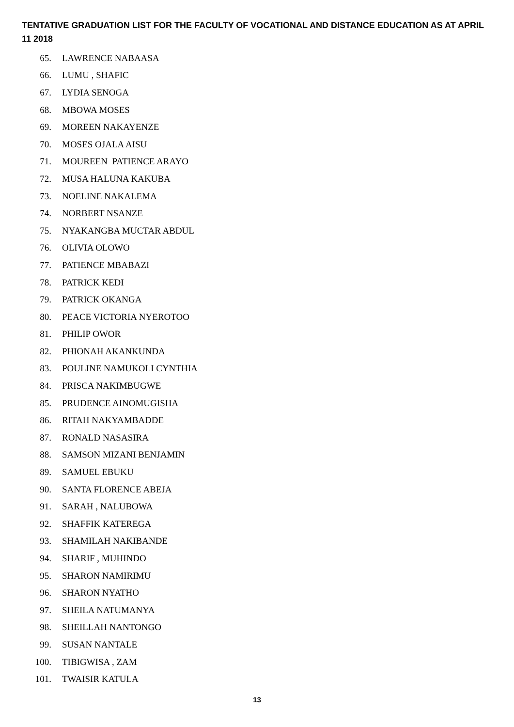TENTATIVE GRADUATION LIST FOR THE FACULTY OF VOCATIONAL AND DISTANCE EDUCATION AS AT APRIL 11 2018
65. LAWRENCE NABAASA
66. LUMU , SHAFIC
67. LYDIA SENOGA
68. MBOWA MOSES
69. MOREEN NAKAYENZE
70. MOSES OJALA AISU
71. MOUREEN PATIENCE ARAYO
72. MUSA HALUNA KAKUBA
73. NOELINE NAKALEMA
74. NORBERT NSANZE
75. NYAKANGBA MUCTAR ABDUL
76. OLIVIA OLOWO
77. PATIENCE MBABAZI
78. PATRICK KEDI
79. PATRICK OKANGA
80. PEACE VICTORIA NYEROTOO
81. PHILIP OWOR
82. PHIONAH AKANKUNDA
83. POULINE NAMUKOLI CYNTHIA
84. PRISCA NAKIMBUGWE
85. PRUDENCE AINOMUGISHA
86. RITAH NAKYAMBADDE
87. RONALD NASASIRA
88. SAMSON MIZANI BENJAMIN
89. SAMUEL EBUKU
90. SANTA FLORENCE ABEJA
91. SARAH , NALUBOWA
92. SHAFFIK KATEREGA
93. SHAMILAH NAKIBANDE
94. SHARIF , MUHINDO
95. SHARON NAMIRIMU
96. SHARON NYATHO
97. SHEILA NATUMANYA
98. SHEILLAH NANTONGO
99. SUSAN NANTALE
100. TIBIGWISA , ZAM
101. TWAISIR KATULA
13